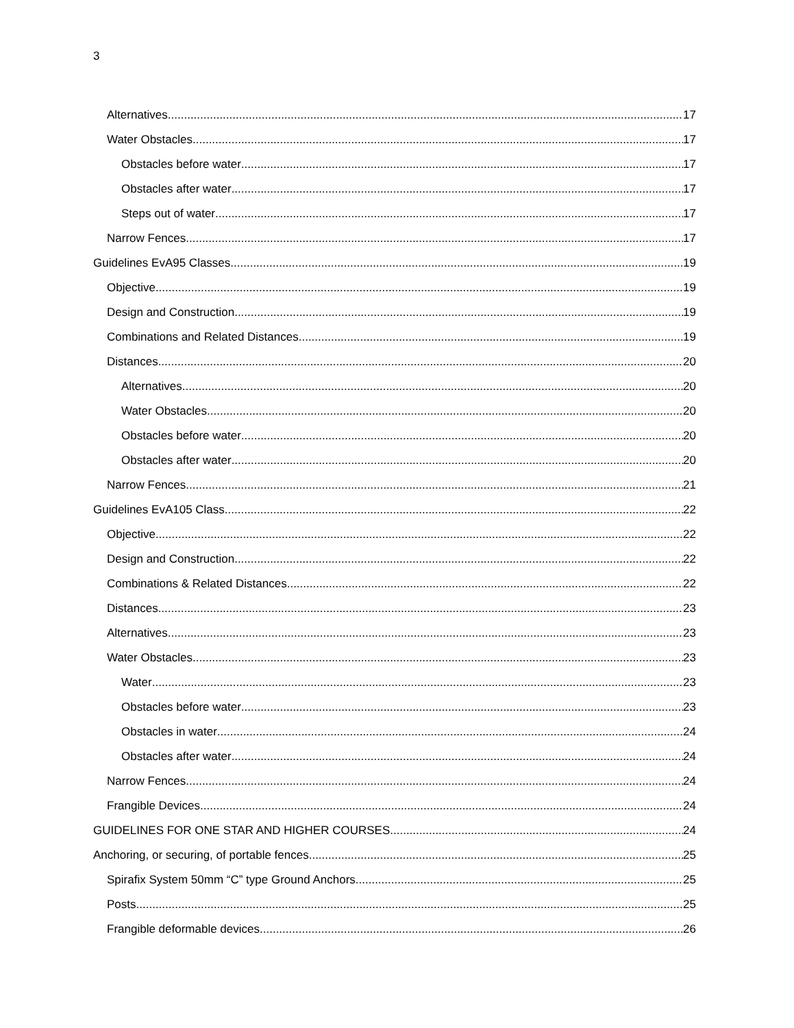3
Alternatives 17
Water Obstacles 17
Obstacles before water 17
Obstacles after water 17
Steps out of water 17
Narrow Fences 17
Guidelines EvA95 Classes 19
Objective 19
Design and Construction 19
Combinations and Related Distances 19
Distances 20
Alternatives 20
Water Obstacles 20
Obstacles before water 20
Obstacles after water 20
Narrow Fences 21
Guidelines EvA105 Class 22
Objective 22
Design and Construction 22
Combinations & Related Distances 22
Distances 23
Alternatives 23
Water Obstacles 23
Water 23
Obstacles before water 23
Obstacles in water 24
Obstacles after water 24
Narrow Fences 24
Frangible Devices 24
GUIDELINES FOR ONE STAR AND HIGHER COURSES 24
Anchoring, or securing, of portable fences 25
Spirafix System 50mm “C” type Ground Anchors 25
Posts 25
Frangible deformable devices 26